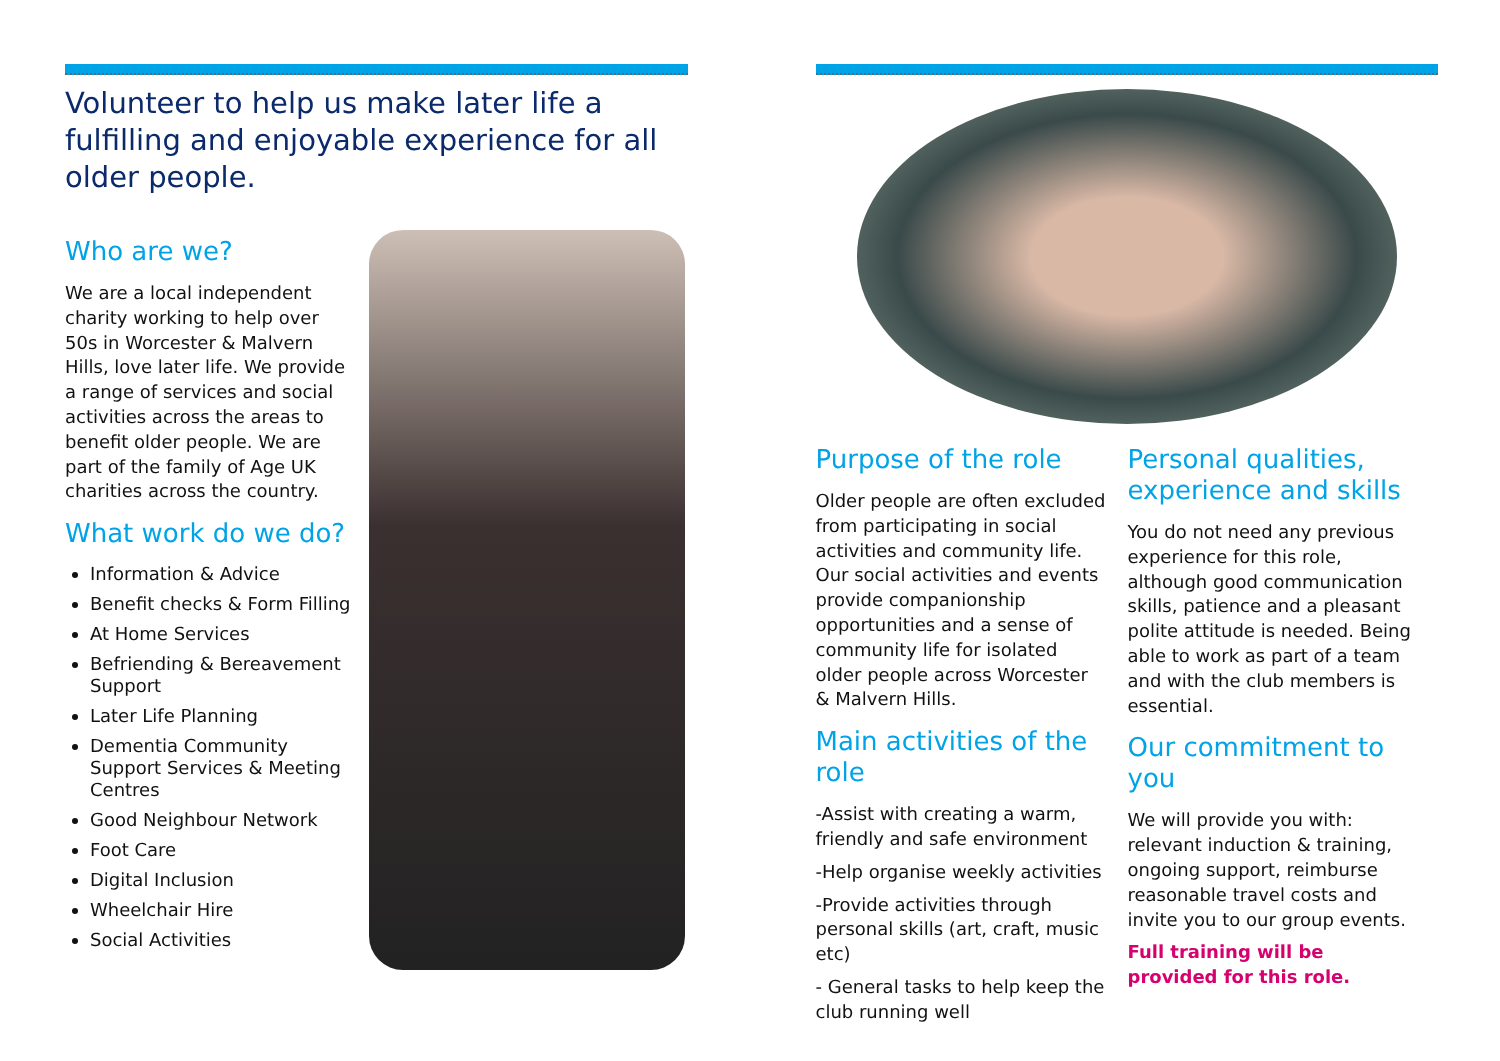Volunteer to help us make later life a fulfilling and enjoyable experience for all older people.
Who are we?
We are a local independent charity working to help over 50s in Worcester & Malvern Hills, love later life. We provide a range of services and social activities across the areas to benefit older people. We are part of the family of Age UK charities across the country.
What work do we do?
Information & Advice
Benefit checks & Form Filling
At Home Services
Befriending & Bereavement Support
Later Life Planning
Dementia Community Support Services & Meeting Centres
Good Neighbour Network
Foot Care
Digital Inclusion
Wheelchair Hire
Social Activities
Purpose of the role
Older people are often excluded from participating in social activities and community life. Our social activities and events provide companionship opportunities and a sense of community life for isolated older people across Worcester & Malvern Hills.
Main activities of the role
-Assist with creating a warm, friendly and safe environment
-Help organise weekly activities
-Provide activities through personal skills (art, craft, music etc)
- General tasks to help keep the club running well
Personal qualities, experience and skills
You do not need any previous experience for this role, although good communication skills, patience and a pleasant polite attitude is needed. Being able to work as part of a team and with the club members is essential.
Our commitment to you
We will provide you with: relevant induction & training, ongoing support, reimburse reasonable travel costs and invite you to our group events.
Full training will be provided for this role.